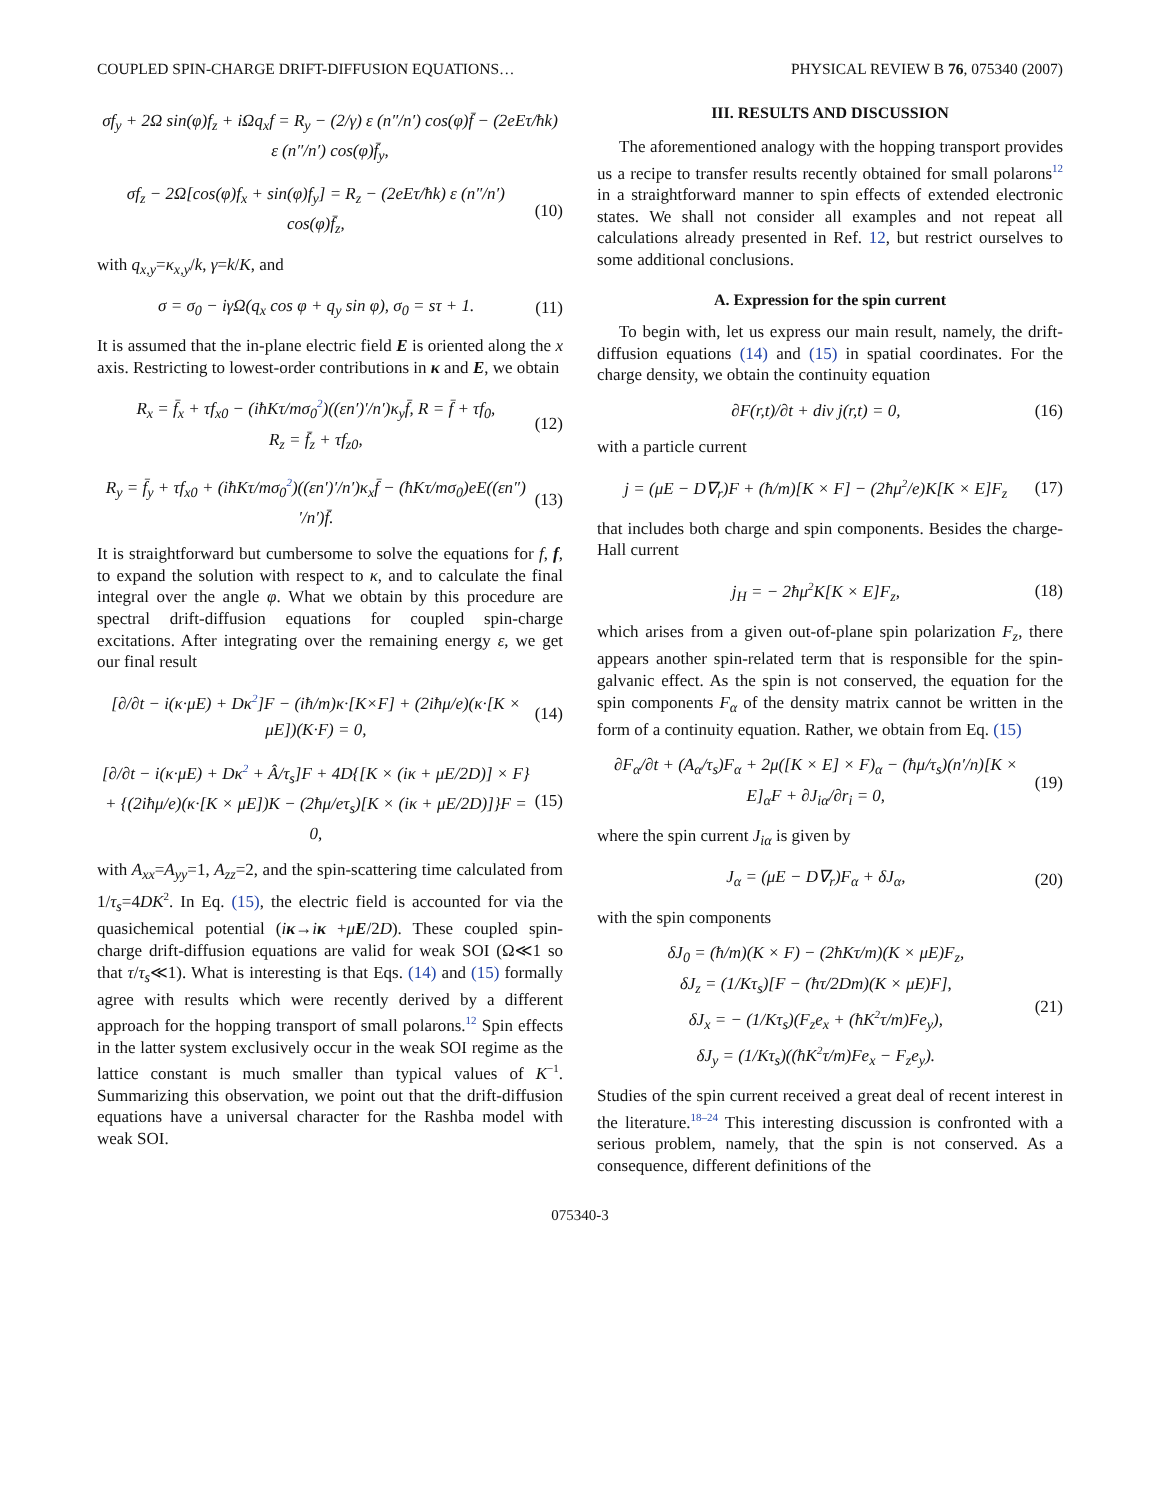COUPLED SPIN-CHARGE DRIFT-DIFFUSION EQUATIONS… PHYSICAL REVIEW B 76, 075340 (2007)
σf<sub>y</sub> + 2Ω sin(φ)f<sub>z</sub> + iΩq<sub>x</sub>f = R<sub>y</sub> − (2/γ) ε (n″/n′) cos(φ)f̄ − (2eEτ/ħk) ε (n″/n′) cos(φ)f̄<sub>y</sub>,
σf<sub>z</sub> − 2Ω[cos(φ)f<sub>x</sub> + sin(φ)f<sub>y</sub>] = R<sub>z</sub> − (2eEτ/ħk) ε (n″/n′) cos(φ)f̄<sub>z</sub>, (10)
with q<sub>x,y</sub>=κ<sub>x,y</sub>/k, γ=k/K, and
σ = σ<sub>0</sub> − iγΩ(q<sub>x</sub> cos φ + q<sub>y</sub> sin φ), σ<sub>0</sub> = sτ + 1. (11)
It is assumed that the in-plane electric field E is oriented along the x axis. Restricting to lowest-order contributions in κ and E, we obtain
R<sub>x</sub> = f̄<sub>x</sub> + τf<sub>x0</sub> − (iħKτ/mσ<sub>0</sub><sup>2</sup>)((εn′)′/n′)κ<sub>y</sub>f̄, R = f̄ + τf<sub>0</sub>,
R<sub>z</sub> = f̄<sub>z</sub> + τf<sub>z0</sub>, (12)
R<sub>y</sub> = f̄<sub>y</sub> + τf<sub>x0</sub> + (iħKτ/mσ<sub>0</sub><sup>2</sup>)((εn′)′/n′)κ<sub>x</sub>f̄ − (ħKτ/mσ<sub>0</sub>)eE((εn″)′/n′)f̄. (13)
It is straightforward but cumbersome to solve the equations for f, f, to expand the solution with respect to κ, and to calculate the final integral over the angle φ. What we obtain by this procedure are spectral drift-diffusion equations for coupled spin-charge excitations. After integrating over the remaining energy ε, we get our final result
[∂/∂t − i(κ·μE) + Dκ<sup>2</sup>]F − (iħ/m)κ·[K×F] + (2iħμ/e)(κ·[K × μE])(K·F) = 0, (14)
[∂/∂t − i(κ·μE) + Dκ<sup>2</sup> + Â/τ<sub>s</sub>]F + 4D{[K × (iκ + μE/2D)] × F} + {(2iħμ/e)(κ·[K × μE])K − (2ħμ/eτ<sub>s</sub>)[K × (iκ + μE/2D)]}F = 0, (15)
with A<sub>xx</sub>=A<sub>yy</sub>=1, A<sub>zz</sub>=2, and the spin-scattering time calculated from 1/τ<sub>s</sub>=4DK<sup>2</sup>. In Eq. (15), the electric field is accounted for via the quasichemical potential (iκ→iκ +μE/2D). These coupled spin-charge drift-diffusion equations are valid for weak SOI (Ω≪1 so that τ/τ<sub>s</sub>≪1). What is interesting is that Eqs. (14) and (15) formally agree with results which were recently derived by a different approach for the hopping transport of small polarons.<sup>12</sup> Spin effects in the latter system exclusively occur in the weak SOI regime as the lattice constant is much smaller than typical values of K<sup>−1</sup>. Summarizing this observation, we point out that the drift-diffusion equations have a universal character for the Rashba model with weak SOI.
III. RESULTS AND DISCUSSION
The aforementioned analogy with the hopping transport provides us a recipe to transfer results recently obtained for small polarons<sup>12</sup> in a straightforward manner to spin effects of extended electronic states. We shall not consider all examples and not repeat all calculations already presented in Ref. 12, but restrict ourselves to some additional conclusions.
A. Expression for the spin current
To begin with, let us express our main result, namely, the drift-diffusion equations (14) and (15) in spatial coordinates. For the charge density, we obtain the continuity equation
∂F(r,t)/∂t + div j(r,t) = 0, (16)
with a particle current
j = (μE − D∇<sub>r</sub>)F + (ħ/m)[K × F] − (2ħμ<sup>2</sup>/e)K[K × E]F<sub>z</sub> (17)
that includes both charge and spin components. Besides the charge-Hall current
j<sub>H</sub> = − 2ħμ<sup>2</sup>K[K × E]F<sub>z</sub>, (18)
which arises from a given out-of-plane spin polarization F<sub>z</sub>, there appears another spin-related term that is responsible for the spin-galvanic effect. As the spin is not conserved, the equation for the spin components F<sub>α</sub> of the density matrix cannot be written in the form of a continuity equation. Rather, we obtain from Eq. (15)
∂F<sub>α</sub>/∂t + (A<sub>α</sub>/τ<sub>s</sub>)F<sub>α</sub> + 2μ([K × E] × F)<sub>α</sub> − (ħμ/τ<sub>s</sub>)(n′/n)[K × E]<sub>α</sub>F + ∂J<sub>iα</sub>/∂r<sub>i</sub> = 0, (19)
where the spin current J<sub>iα</sub> is given by
J<sub>α</sub> = (μE − D∇<sub>r</sub>)F<sub>α</sub> + δJ<sub>α</sub>, (20)
with the spin components
δJ<sub>0</sub> = (ħ/m)(K × F) − (2ħKτ/m)(K × μE)F<sub>z</sub>,
δJ<sub>z</sub> = (1/Kτ<sub>s</sub>)[F − (ħτ/2Dm)(K × μE)F],
δJ<sub>x</sub> = − (1/Kτ<sub>s</sub>)(F<sub>z</sub>e<sub>x</sub> + (ħK<sup>2</sup>τ/m)Fe<sub>y</sub>),
δJ<sub>y</sub> = (1/Kτ<sub>s</sub>)((ħK<sup>2</sup>τ/m)Fe<sub>x</sub> − F<sub>z</sub>e<sub>y</sub>). (21)
Studies of the spin current received a great deal of recent interest in the literature.<sup>18–24</sup> This interesting discussion is confronted with a serious problem, namely, that the spin is not conserved. As a consequence, different definitions of the
075340-3